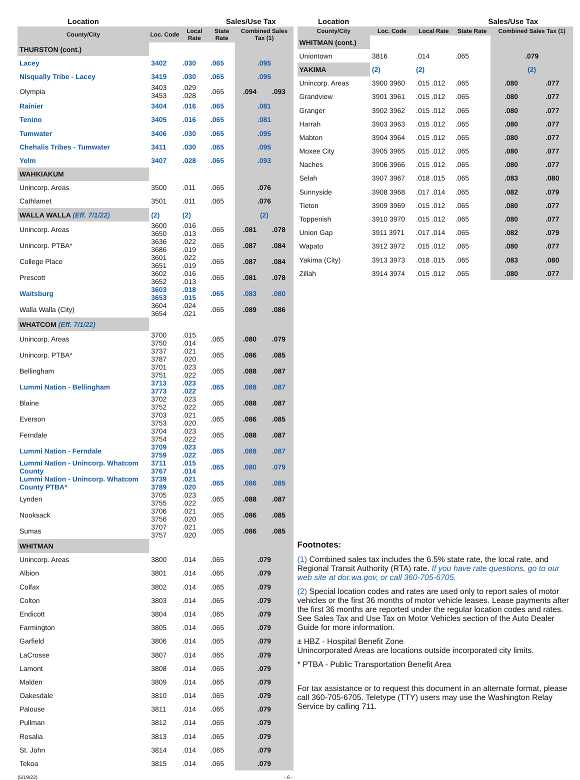| Location | | | Sales/Use Tax | | |
| --- | --- | --- | --- | --- | --- |
| County/City | Loc. Code | Local Rate | State Rate | Combined Sales Tax (1) | |
| THURSTON (cont.) | | | | | |
| Lacey | 3402 | .030 | .065 | .095 | |
| Nisqually Tribe - Lacey | 3419 | .030 | .065 | .095 | |
| Olympia | 3403 3453 | .029 .028 | .065 | .094 | .093 |
| Rainier | 3404 | .016 | .065 | .081 | |
| Tenino | 3405 | .016 | .065 | .081 | |
| Tumwater | 3406 | .030 | .065 | .095 | |
| Chehalis Tribes - Tumwater | 3411 | .030 | .065 | .095 | |
| Yelm | 3407 | .028 | .065 | .093 | |
| WAHKIAKUM | | | | | |
| Unincorp. Areas | 3500 | .011 | .065 | .076 | |
| Cathlamet | 3501 | .011 | .065 | .076 | |
| WALLA WALLA (Eff. 7/1/22) | (2) | (2) | | (2) | |
| Unincorp. Areas | 3600 3650 | .016 .013 | .065 | .081 | .078 |
| Unincorp. PTBA* | 3636 3686 | .022 .019 | .065 | .087 | .084 |
| College Place | 3601 3651 | .022 .019 | .065 | .087 | .084 |
| Prescott | 3602 3652 | .016 .013 | .065 | .081 | .078 |
| Waitsburg | 3603 3653 | .018 .015 | .065 | .083 | .080 |
| Walla Walla (City) | 3604 3654 | .024 .021 | .065 | .089 | .086 |
| WHATCOM (Eff. 7/1/22) | | | | | |
| Unincorp. Areas | 3700 3750 | .015 .014 | .065 | .080 | .079 |
| Unincorp. PTBA* | 3737 3787 | .021 .020 | .065 | .086 | .085 |
| Bellingham | 3701 3751 | .023 .022 | .065 | .088 | .087 |
| Lummi Nation - Bellingham | 3713 3773 | .023 .022 | .065 | .088 | .087 |
| Blaine | 3702 3752 | .023 .022 | .065 | .088 | .087 |
| Everson | 3703 3753 | .021 .020 | .065 | .086 | .085 |
| Ferndale | 3704 3754 | .023 .022 | .065 | .088 | .087 |
| Lummi Nation - Ferndale | 3709 3759 | .023 .022 | .065 | .088 | .087 |
| Lummi Nation - Unincorp. Whatcom County | 3711 3767 | .015 .014 | .065 | .080 | .079 |
| Lummi Nation - Unincorp. Whatcom County PTBA* | 3739 3789 | .021 .020 | .065 | .086 | .085 |
| Lynden | 3705 3755 | .023 .022 | .065 | .088 | .087 |
| Nooksack | 3706 3756 | .021 .020 | .065 | .086 | .085 |
| Sumas | 3707 3757 | .021 .020 | .065 | .086 | .085 |
| WHITMAN | | | | | |
| Unincorp. Areas | 3800 | .014 | .065 | .079 | |
| Albion | 3801 | .014 | .065 | .079 | |
| Colfax | 3802 | .014 | .065 | .079 | |
| Colton | 3803 | .014 | .065 | .079 | |
| Endicott | 3804 | .014 | .065 | .079 | |
| Farmington | 3805 | .014 | .065 | .079 | |
| Garfield | 3806 | .014 | .065 | .079 | |
| LaCrosse | 3807 | .014 | .065 | .079 | |
| Lamont | 3808 | .014 | .065 | .079 | |
| Malden | 3809 | .014 | .065 | .079 | |
| Oakesdale | 3810 | .014 | .065 | .079 | |
| Palouse | 3811 | .014 | .065 | .079 | |
| Pullman | 3812 | .014 | .065 | .079 | |
| Rosalia | 3813 | .014 | .065 | .079 | |
| St. John | 3814 | .014 | .065 | .079 | |
| Tekoa | 3815 | .014 | .065 | .079 | |
(5/19/22) - 6 -
| Location | | | Sales/Use Tax | | |
| --- | --- | --- | --- | --- | --- |
| County/City | Loc. Code | Local Rate | State Rate | Combined Sales Tax (1) | |
| WHITMAN (cont.) | | | | | |
| Uniontown | 3816 | .014 | .065 | .079 | |
| YAKIMA | (2) | (2) | | (2) | |
| Unincorp. Areas | 3900 3960 | .015 .012 | .065 | .080 | .077 |
| Grandview | 3901 3961 | .015 .012 | .065 | .080 | .077 |
| Granger | 3902 3962 | .015 .012 | .065 | .080 | .077 |
| Harrah | 3903 3963 | .015 .012 | .065 | .080 | .077 |
| Mabton | 3904 3964 | .015 .012 | .065 | .080 | .077 |
| Moxee City | 3905 3965 | .015 .012 | .065 | .080 | .077 |
| Naches | 3906 3966 | .015 .012 | .065 | .080 | .077 |
| Selah | 3907 3967 | .018 .015 | .065 | .083 | .080 |
| Sunnyside | 3908 3968 | .017 .014 | .065 | .082 | .079 |
| Tieton | 3909 3969 | .015 .012 | .065 | .080 | .077 |
| Toppenish | 3910 3970 | .015 .012 | .065 | .080 | .077 |
| Union Gap | 3911 3971 | .017 .014 | .065 | .082 | .079 |
| Wapato | 3912 3972 | .015 .012 | .065 | .080 | .077 |
| Yakima (City) | 3913 3973 | .018 .015 | .065 | .083 | .080 |
| Zillah | 3914 3974 | .015 .012 | .065 | .080 | .077 |
Footnotes:
(1) Combined sales tax includes the 6.5% state rate, the local rate, and Regional Transit Authority (RTA) rate. If you have rate questions, go to our web site at dor.wa.gov, or call 360-705-6705.
(2) Special location codes and rates are used only to report sales of motor vehicles or the first 36 months of motor vehicle leases. Lease payments after the first 36 months are reported under the regular location codes and rates. See Sales Tax and Use Tax on Motor Vehicles section of the Auto Dealer Guide for more information.
± HBZ - Hospital Benefit Zone
Unincorporated Areas are locations outside incorporated city limits.
* PTBA - Public Transportation Benefit Area
For tax assistance or to request this document in an alternate format, please call 360-705-6705. Teletype (TTY) users may use the Washington Relay Service by calling 711.